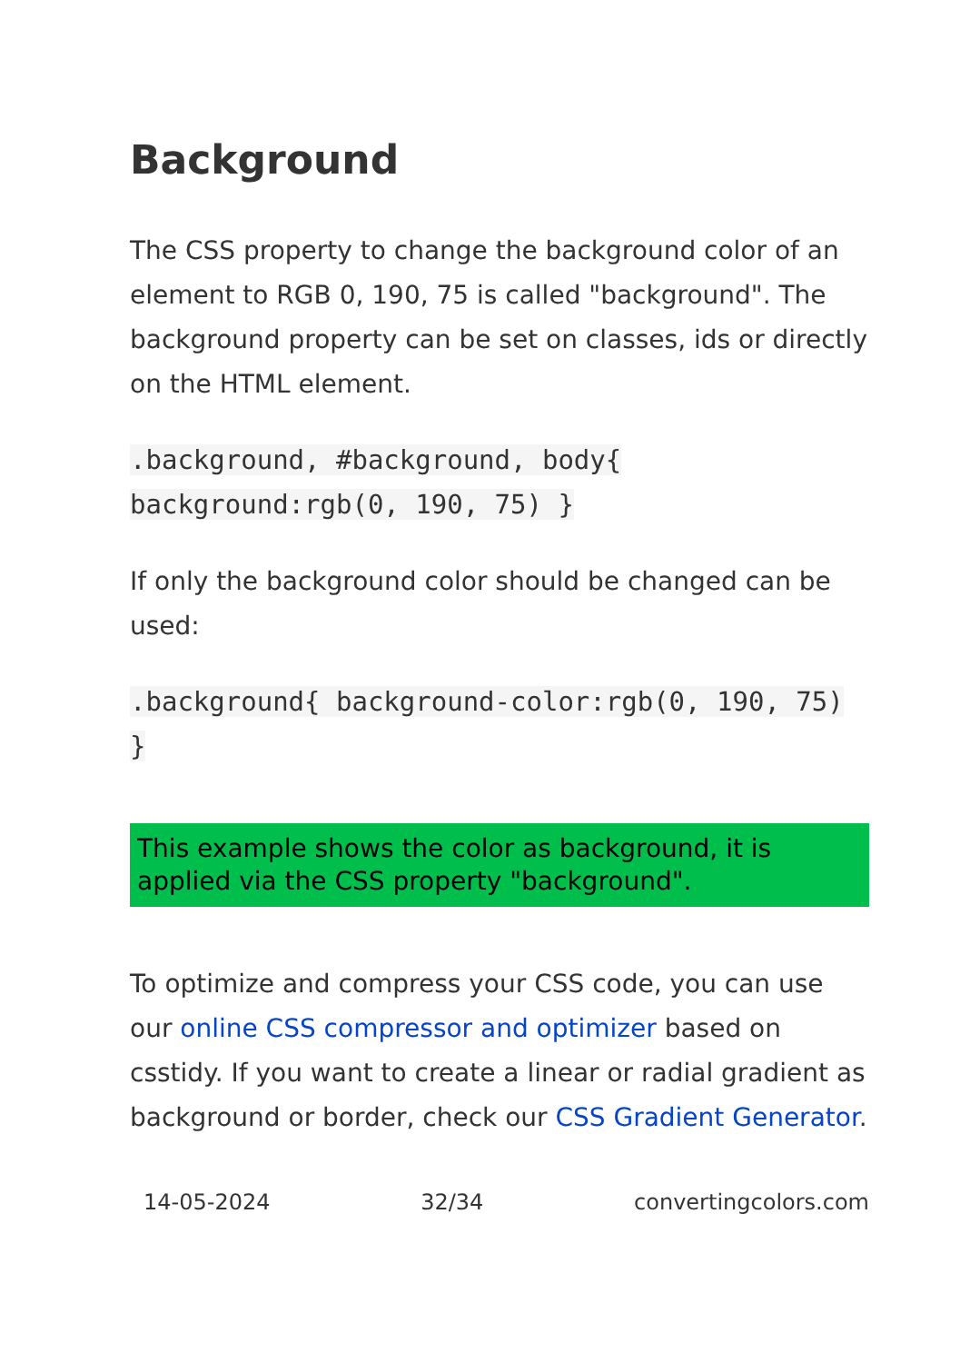Background
The CSS property to change the background color of an element to RGB 0, 190, 75 is called "background". The background property can be set on classes, ids or directly on the HTML element.
.background, #background, body{ background:rgb(0, 190, 75) }
If only the background color should be changed can be used:
.background{ background-color:rgb(0, 190, 75) }
This example shows the color as background, it is applied via the CSS property "background".
To optimize and compress your CSS code, you can use our online CSS compressor and optimizer based on csstidy. If you want to create a linear or radial gradient as background or border, check our CSS Gradient Generator.
14-05-2024 32/34 convertingcolors.com